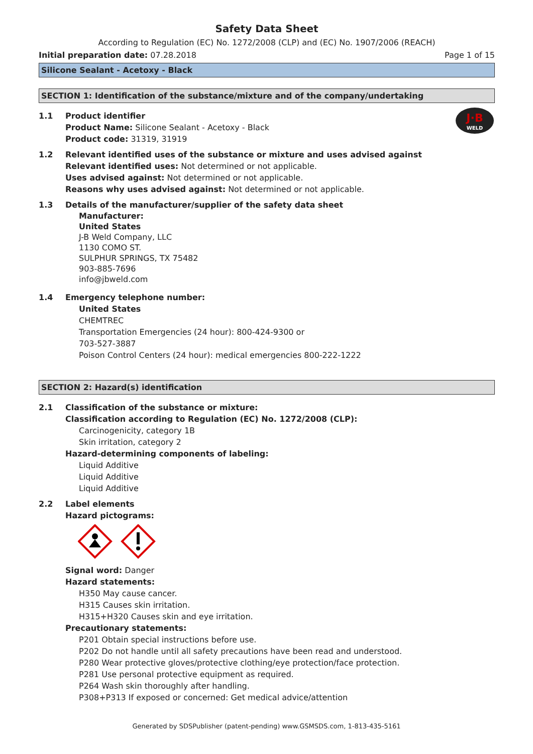Safety Data Sheet
According to Regulation (EC) No. 1272/2008 (CLP) and (EC) No. 1907/2006 (REACH)
Initial preparation date: 07.28.2018
Page 1 of 15
Silicone Sealant - Acetoxy - Black
SECTION 1: Identification of the substance/mixture and of the company/undertaking
1.1 Product identifier
J·B
WELD
Product Name: Silicone Sealant - Acetoxy - Black
Product code: 31319, 31919
1.2 Relevant identified uses of the substance or mixture and uses advised against
Relevant identified uses: Not determined or not applicable.
Uses advised against: Not determined or not applicable.
Reasons why uses advised against: Not determined or not applicable.
1.3 Details of the manufacturer/supplier of the safety data sheet
Manufacturer:
United States
J-B Weld Company, LLC
1130 COMO ST.
SULPHUR SPRINGS, TX 75482
903-885-7696
info@jbweld.com
1.4 Emergency telephone number:
United States
CHEMTREC
Transportation Emergencies (24 hour): 800-424-9300 or
703-527-3887
Poison Control Centers (24 hour): medical emergencies 800-222-1222
SECTION 2: Hazard(s) identification
2.1 Classification of the substance or mixture:
Classification according to Regulation (EC) No. 1272/2008 (CLP):
Carcinogenicity, category 1B
Skin irritation, category 2
Hazard-determining components of labeling:
Liquid Additive
Liquid Additive
Liquid Additive
2.2 Label elements
Hazard pictograms:
Signal word: Danger
Hazard statements:
H350 May cause cancer.
H315 Causes skin irritation.
H315+H320 Causes skin and eye irritation.
Precautionary statements:
P201 Obtain special instructions before use.
P202 Do not handle until all safety precautions have been read and understood.
P280 Wear protective gloves/protective clothing/eye protection/face protection.
P281 Use personal protective equipment as required.
P264 Wash skin thoroughly after handling.
P308+P313 If exposed or concerned: Get medical advice/attention
Generated by SDSPublisher (patent-pending) www.GSMSDS.com, 1-813-435-5161